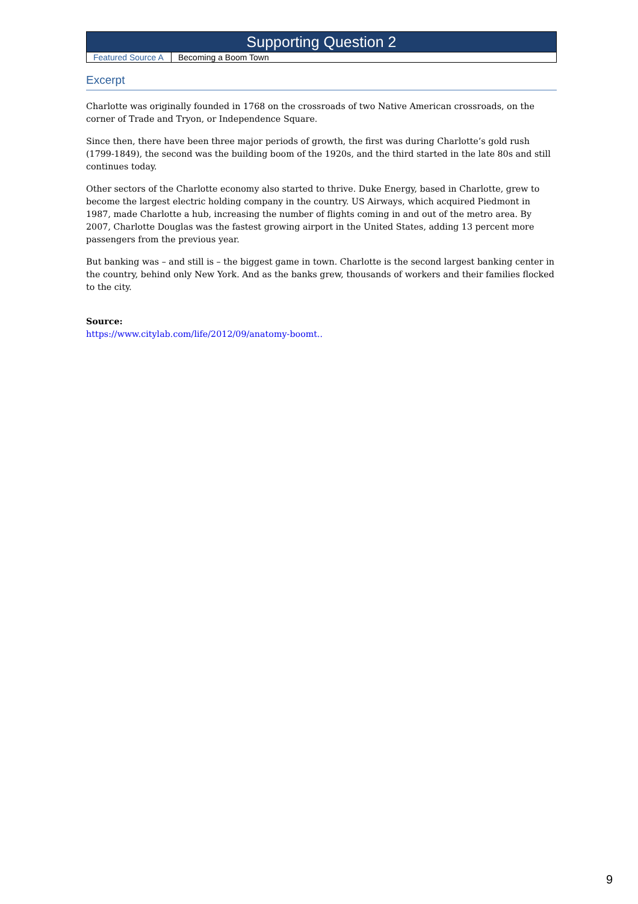| Supporting Question 2 | |
| Featured Source A | Becoming a Boom Town |
Excerpt
Charlotte was originally founded in 1768 on the crossroads of two Native American crossroads, on the corner of Trade and Tryon, or Independence Square.
Since then, there have been three major periods of growth, the first was during Charlotte’s gold rush (1799-1849), the second was the building boom of the 1920s, and the third started in the late 80s and still continues today.
Other sectors of the Charlotte economy also started to thrive. Duke Energy, based in Charlotte, grew to become the largest electric holding company in the country. US Airways, which acquired Piedmont in 1987, made Charlotte a hub, increasing the number of flights coming in and out of the metro area. By 2007, Charlotte Douglas was the fastest growing airport in the United States, adding 13 percent more passengers from the previous year.
But banking was – and still is – the biggest game in town. Charlotte is the second largest banking center in the country, behind only New York. And as the banks grew, thousands of workers and their families flocked to the city.
Source:
https://www.citylab.com/life/2012/09/anatomy-boomt..
9